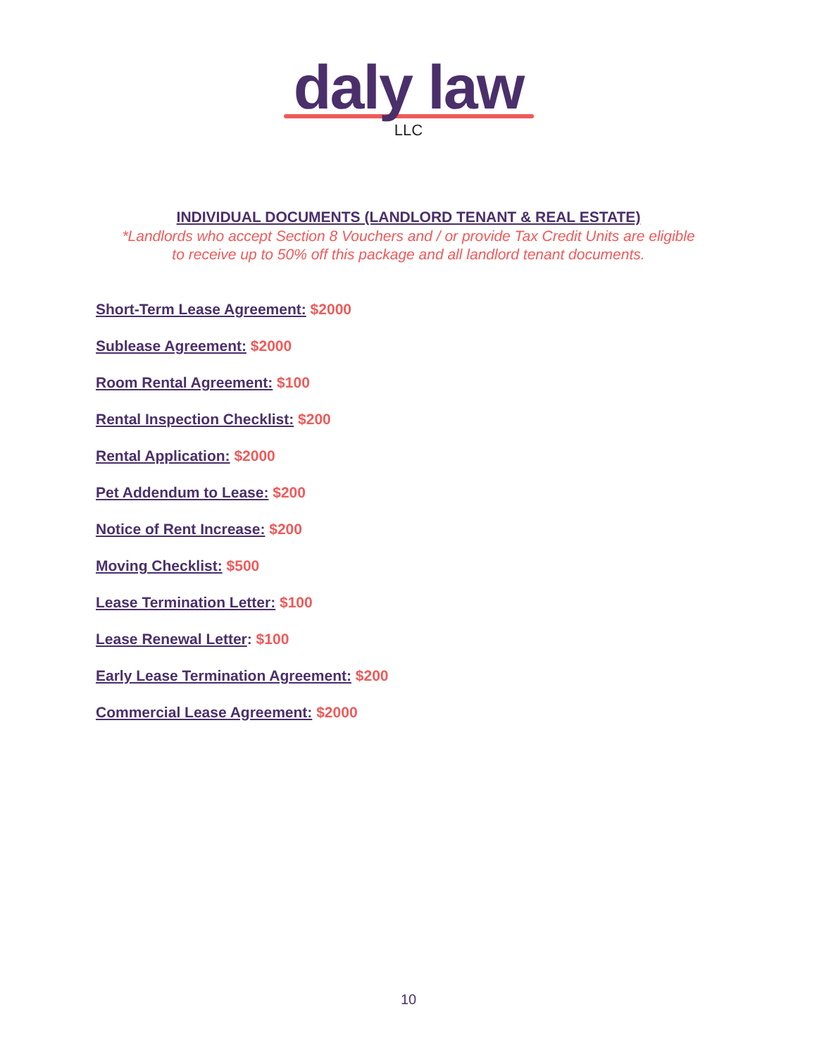daly law
LLC
INDIVIDUAL DOCUMENTS (LANDLORD TENANT & REAL ESTATE)
*Landlords who accept Section 8 Vouchers and / or provide Tax Credit Units are eligible
to receive up to 50% off this package and all landlord tenant documents.
Short-Term Lease Agreement: $2000
Sublease Agreement: $2000
Room Rental Agreement: $100
Rental Inspection Checklist: $200
Rental Application: $2000
Pet Addendum to Lease: $200
Notice of Rent Increase: $200
Moving Checklist: $500
Lease Termination Letter: $100
Lease Renewal Letter: $100
Early Lease Termination Agreement: $200
Commercial Lease Agreement: $2000
10